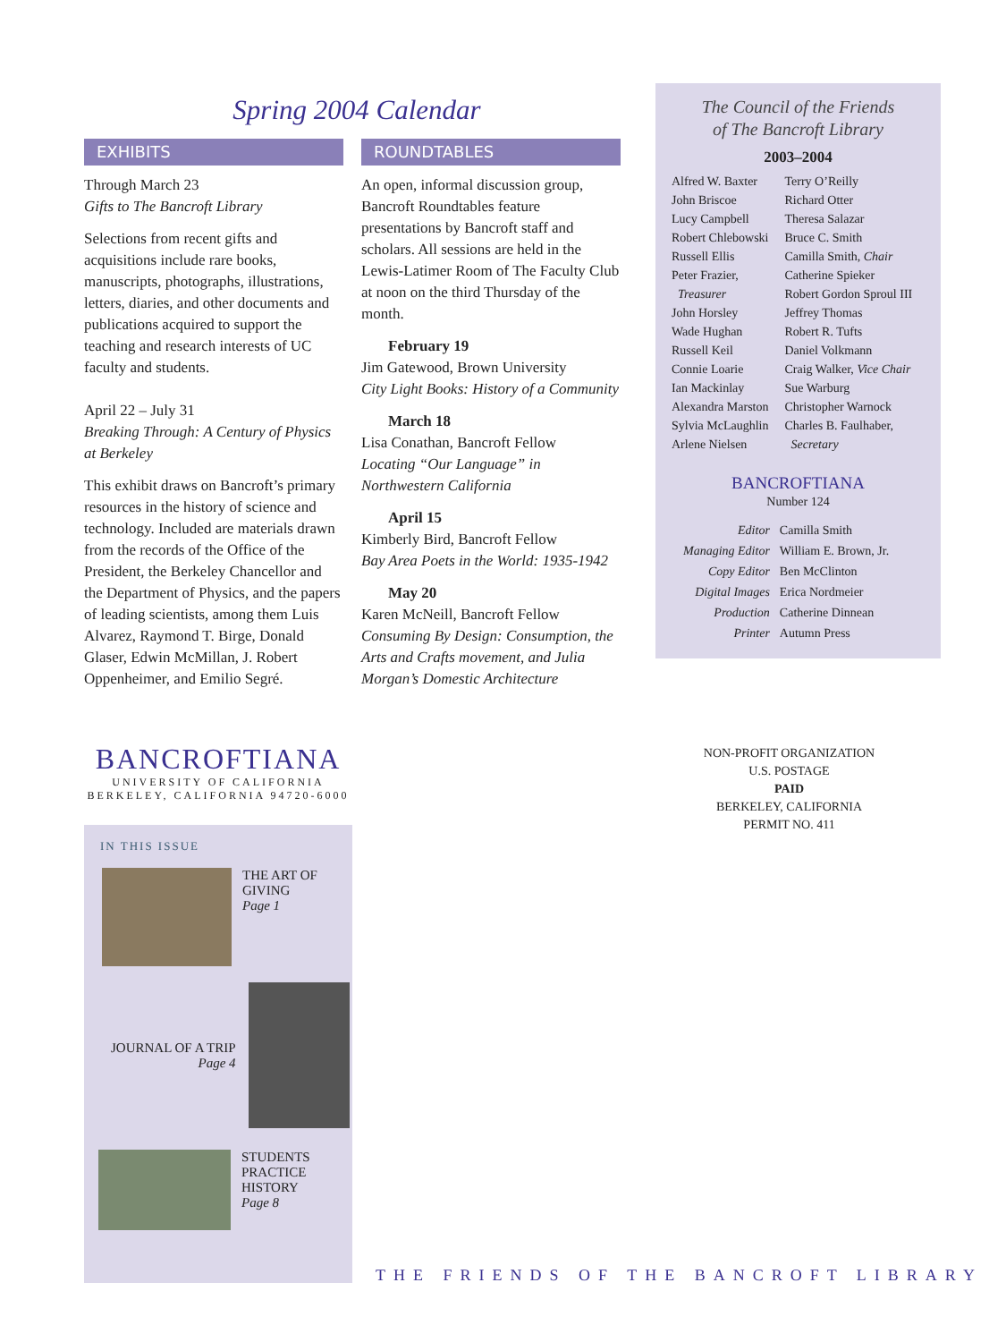Spring 2004 Calendar
EXHIBITS
Through March 23
Gifts to The Bancroft Library
Selections from recent gifts and acquisitions include rare books, manuscripts, photographs, illustrations, letters, diaries, and other documents and publications acquired to support the teaching and research interests of UC faculty and students.
April 22 – July 31
Breaking Through: A Century of Physics at Berkeley
This exhibit draws on Bancroft’s primary resources in the history of science and technology. Included are materials drawn from the records of the Office of the President, the Berkeley Chancellor and the Department of Physics, and the papers of leading scientists, among them Luis Alvarez, Raymond T. Birge, Donald Glaser, Edwin McMillan, J. Robert Oppenheimer, and Emilio Segré.
ROUNDTABLES
An open, informal discussion group, Bancroft Roundtables feature presentations by Bancroft staff and scholars. All sessions are held in the Lewis-Latimer Room of The Faculty Club at noon on the third Thursday of the month.
February 19
Jim Gatewood, Brown University
City Light Books: History of a Community
March 18
Lisa Conathan, Bancroft Fellow
Locating “Our Language” in Northwestern California
April 15
Kimberly Bird, Bancroft Fellow
Bay Area Poets in the World: 1935-1942
May 20
Karen McNeill, Bancroft Fellow
Consuming By Design: Consumption, the Arts and Crafts movement, and Julia Morgan’s Domestic Architecture
The Council of the Friends
of The Bancroft Library
2003–2004
Alfred W. Baxter
John Briscoe
Lucy Campbell
Robert Chlebowski
Russell Ellis
Peter Frazier,
Treasurer
John Horsley
Wade Hughan
Russell Keil
Connie Loarie
Ian Mackinlay
Alexandra Marston
Sylvia McLaughlin
Arlene Nielsen
Terry O’Reilly
Richard Otter
Theresa Salazar
Bruce C. Smith
Camilla Smith, Chair
Catherine Spieker
Robert Gordon Sproul III
Jeffrey Thomas
Robert R. Tufts
Daniel Volkmann
Craig Walker, Vice Chair
Sue Warburg
Christopher Warnock
Charles B. Faulhaber,
Secretary
BANCROFTIANA
Number 124
| Editor | Camilla Smith |
| Managing Editor | William E. Brown, Jr. |
| Copy Editor | Ben McClinton |
| Digital Images | Erica Nordmeier |
| Production | Catherine Dinnean |
| Printer | Autumn Press |
BANCROFTIANA
UNIVERSITY OF CALIFORNIA
BERKELEY, CALIFORNIA 94720-6000
NON-PROFIT ORGANIZATION
U.S. POSTAGE
PAID
BERKELEY, CALIFORNIA
PERMIT NO. 411
IN THIS ISSUE
THE ART OF
GIVING
Page 1
JOURNAL OF A TRIP
Page 4
STUDENTS
PRACTICE
HISTORY
Page 8
THE FRIENDS OF THE BANCROFT LIBRARY